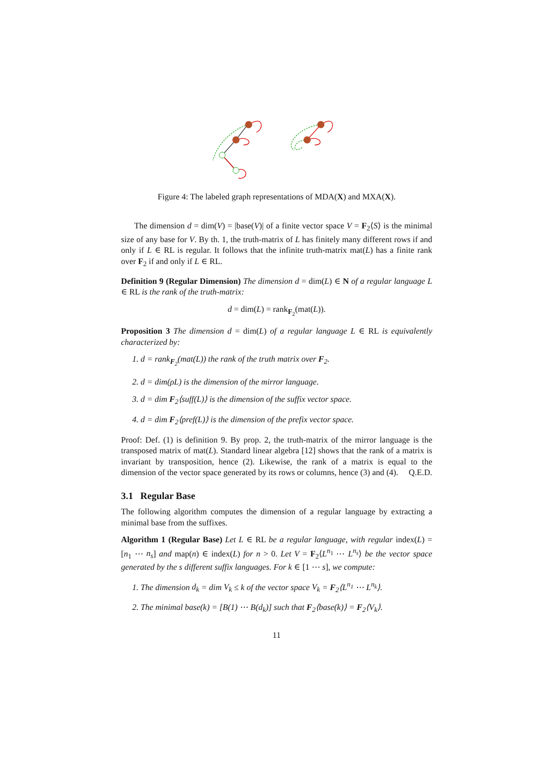Figure 4: The labeled graph representations of MDA(X) and MXA(X).
The dimension d = dim(V) = |base(V)| of a finite vector space V = F<sub>2</sub>⟨S⟩ is the minimal size of any base for V. By th. 1, the truth-matrix of L has finitely many different rows if and only if L ∈ RL is regular. It follows that the infinite truth-matrix mat(L) has a finite rank over F<sub>2</sub> if and only if L ∈ RL.
Definition 9 (Regular Dimension) The dimension d = dim(L) ∈ N of a regular language L ∈ RL is the rank of the truth-matrix:
d = dim(L) = rank<sub>F<sub>2</sub></sub>(mat(L)).
Proposition 3 The dimension d = dim(L) of a regular language L ∈ RL is equivalently characterized by:
1. d = rank<sub>F<sub>2</sub></sub>(mat(L)) the rank of the truth matrix over F<sub>2</sub>.
2. d = dim(ρL) is the dimension of the mirror language.
3. d = dim F<sub>2</sub>⟨suff(L)⟩ is the dimension of the suffix vector space.
4. d = dim F<sub>2</sub>⟨pref(L)⟩ is the dimension of the prefix vector space.
Proof: Def. (1) is definition 9. By prop. 2, the truth-matrix of the mirror language is the transposed matrix of mat(L). Standard linear algebra [12] shows that the rank of a matrix is invariant by transposition, hence (2). Likewise, the rank of a matrix is equal to the dimension of the vector space generated by its rows or columns, hence (3) and (4). Q.E.D.
3.1 Regular Base
The following algorithm computes the dimension of a regular language by extracting a minimal base from the suffixes.
Algorithm 1 (Regular Base) Let L ∈ RL be a regular language, with regular index(L) = [n<sub>1</sub> ⋯ n<sub>s</sub>] and map(n) ∈ index(L) for n > 0. Let V = F<sub>2</sub>⟨L<sup>n<sub>1</sub></sup> ⋯ L<sup>n<sub>s</sub></sup>⟩ be the vector space generated by the s different suffix languages. For k ∈ [1 ⋯ s], we compute:
1. The dimension d<sub>k</sub> = dim V<sub>k</sub> ≤ k of the vector space V<sub>k</sub> = F<sub>2</sub>⟨L<sup>n<sub>1</sub></sup> ⋯ L<sup>n<sub>k</sub></sup>⟩.
2. The minimal base(k) = [B(1) ⋯ B(d<sub>k</sub>)] such that F<sub>2</sub>⟨base(k)⟩ = F<sub>2</sub>⟨V<sub>k</sub>⟩.
11